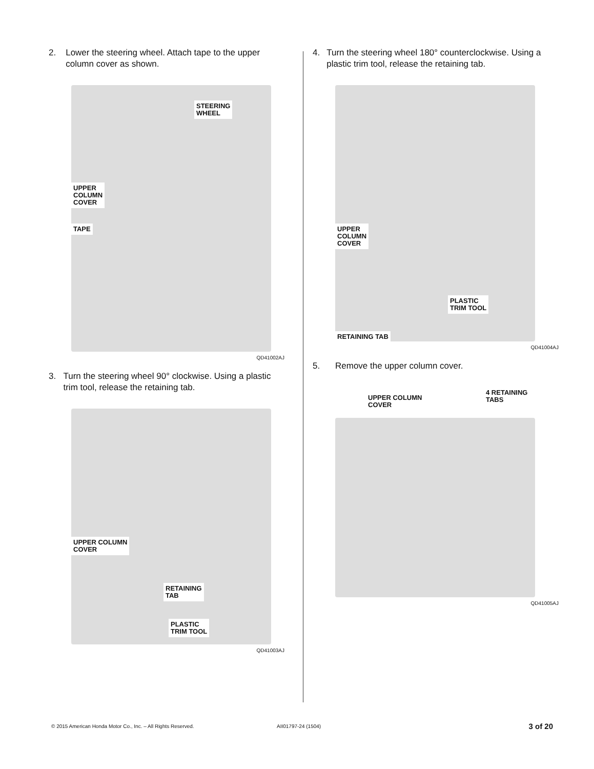2. Lower the steering wheel. Attach tape to the upper column cover as shown.
STEERING
WHEEL
UPPER
COLUMN
COVER
TAPE
QD41002AJ
3. Turn the steering wheel 90° clockwise. Using a plastic trim tool, release the retaining tab.
UPPER COLUMN
COVER
RETAINING
TAB
PLASTIC
TRIM TOOL
QD41003AJ
4. Turn the steering wheel 180° counterclockwise. Using a plastic trim tool, release the retaining tab.
UPPER
COLUMN
COVER
PLASTIC
TRIM TOOL
RETAINING TAB
QD41004AJ
5. Remove the upper column cover.
UPPER COLUMN
COVER
4 RETAINING
TABS
QD41005AJ
© 2015 American Honda Motor Co., Inc. – All Rights Reserved. AII01797-24 (1504) 3 of 20